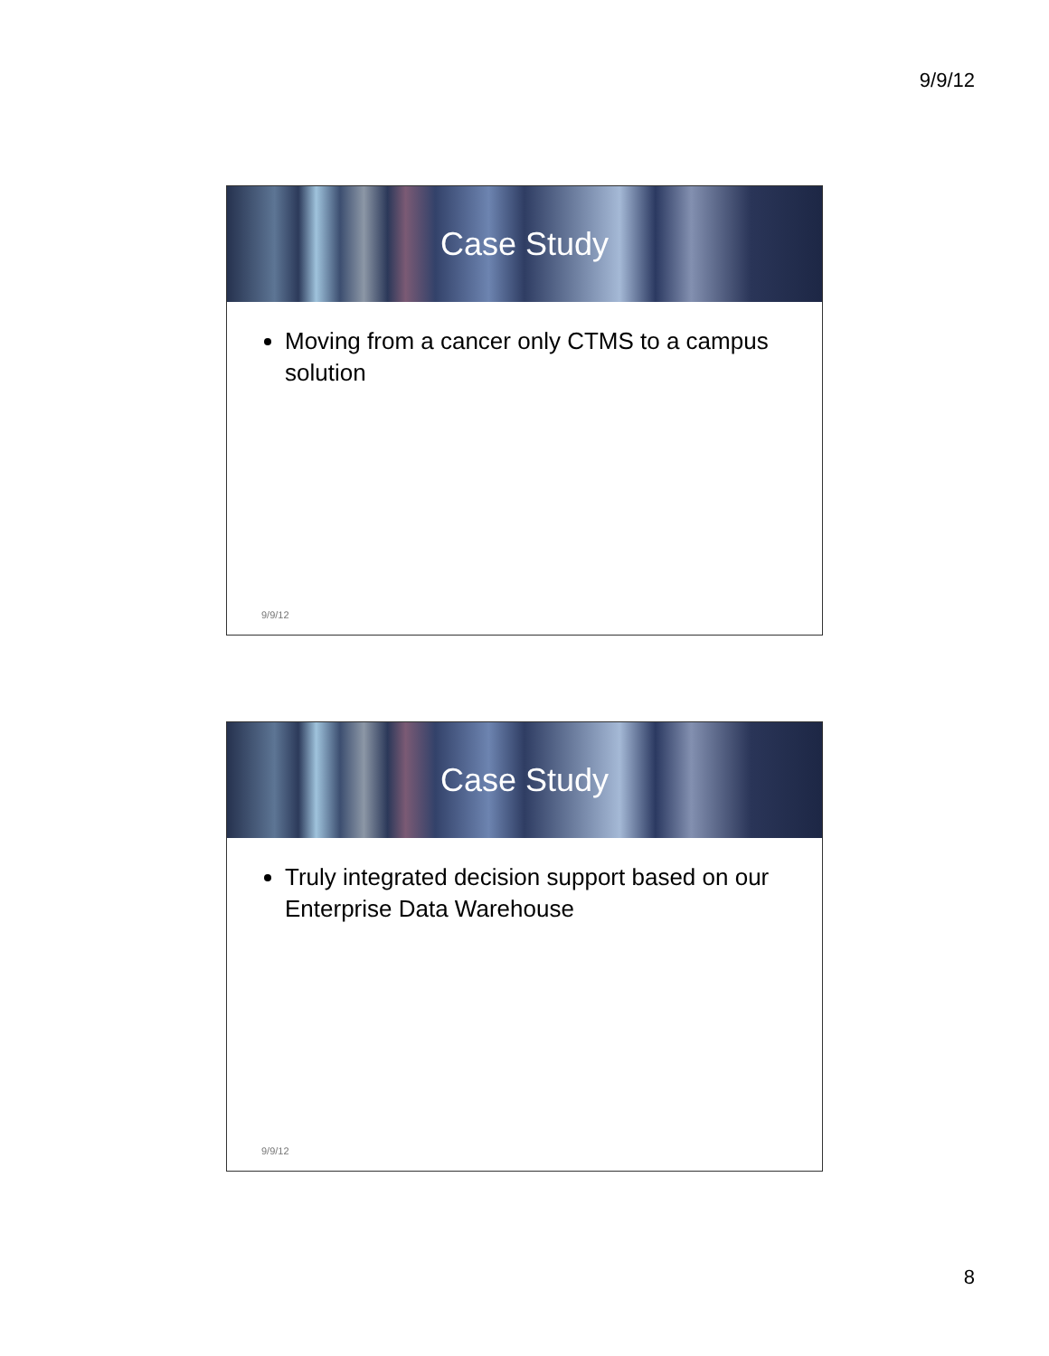9/9/12
Case Study
Moving from a cancer only CTMS to a campus solution
9/9/12
Case Study
Truly integrated decision support based on our Enterprise Data Warehouse
9/9/12
8